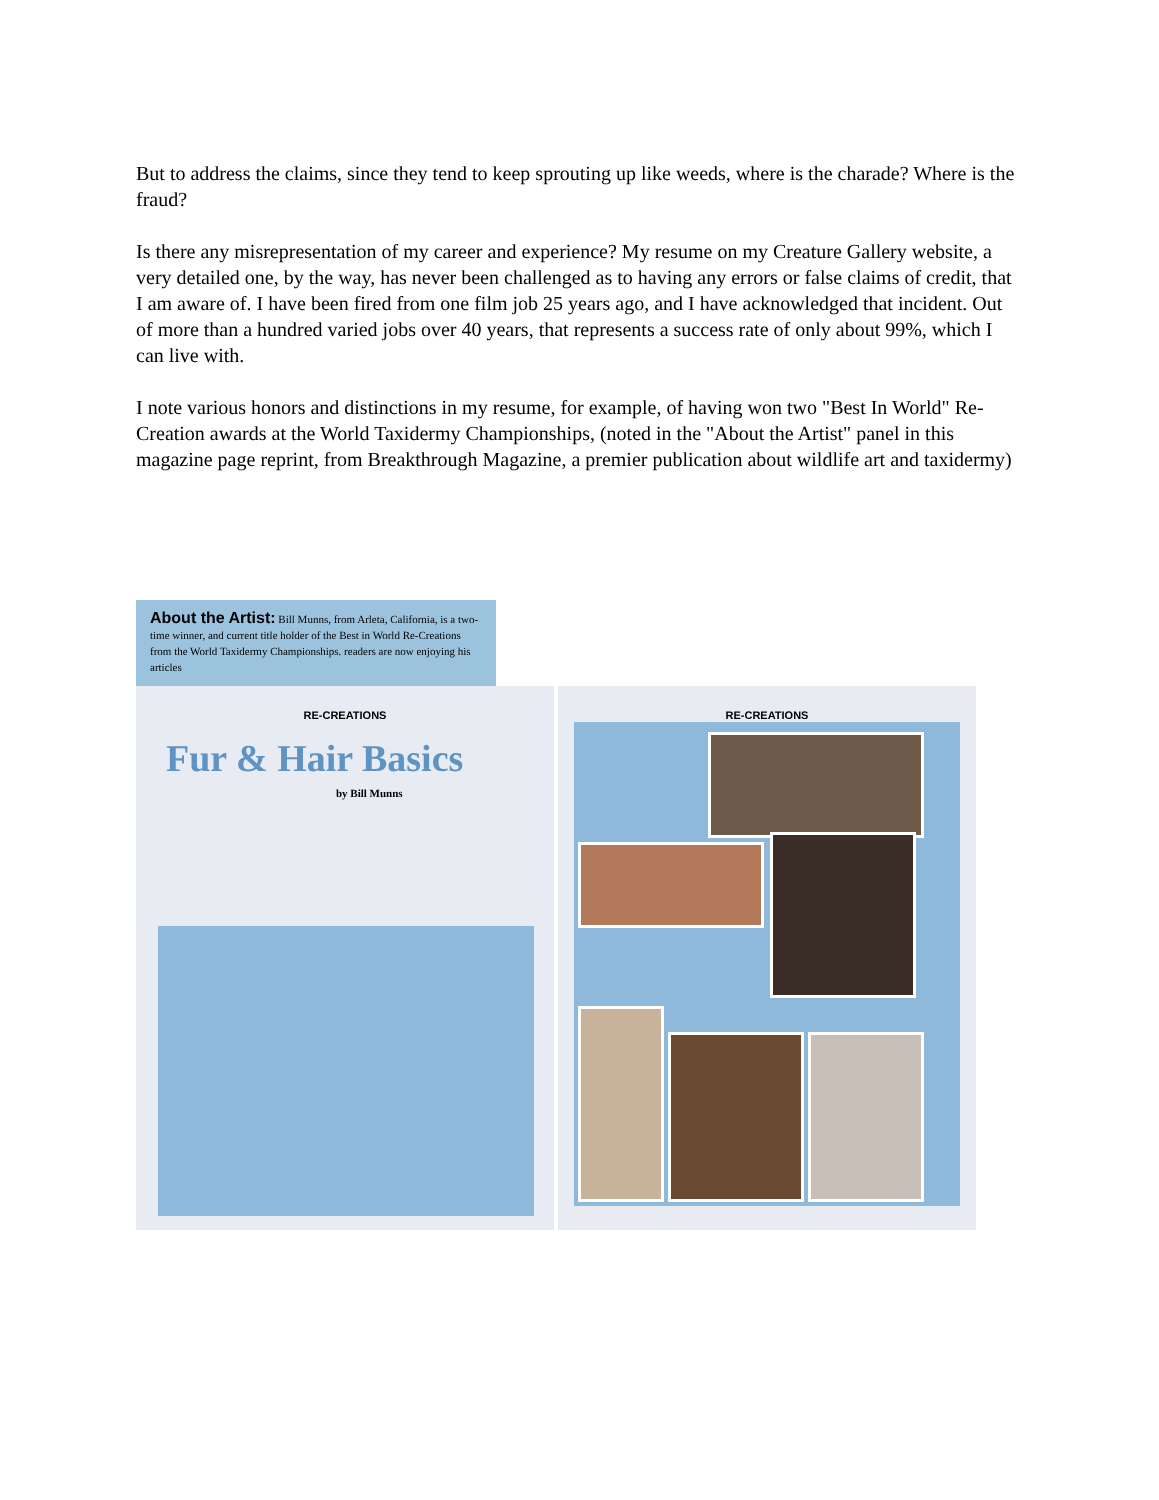But to address the claims, since they tend to keep sprouting up like weeds, where is the charade? Where is the fraud?
Is there any misrepresentation of my career and experience? My resume on my Creature Gallery website, a very detailed one, by the way, has never been challenged as to having any errors or false claims of credit, that I am aware of. I have been fired from one film job 25 years ago, and I have acknowledged that incident. Out of more than a hundred varied jobs over 40 years, that represents a success rate of only about 99%, which I can live with.
I note various honors and distinctions in my resume, for example, of having won two "Best In World" Re-Creation awards at the World Taxidermy Championships, (noted in the "About the Artist" panel in this magazine page reprint, from Breakthrough Magazine, a premier publication about wildlife art and taxidermy)
About the Artist: Bill Munns, from Arleta, California, is a two-time winner, and current title holder of the Best in World Re-Creations from the World Taxidermy Championships. readers are now enjoying his articles
RE-CREATIONS
Fur & Hair Basics
by Bill Munns
RE-CREATIONS